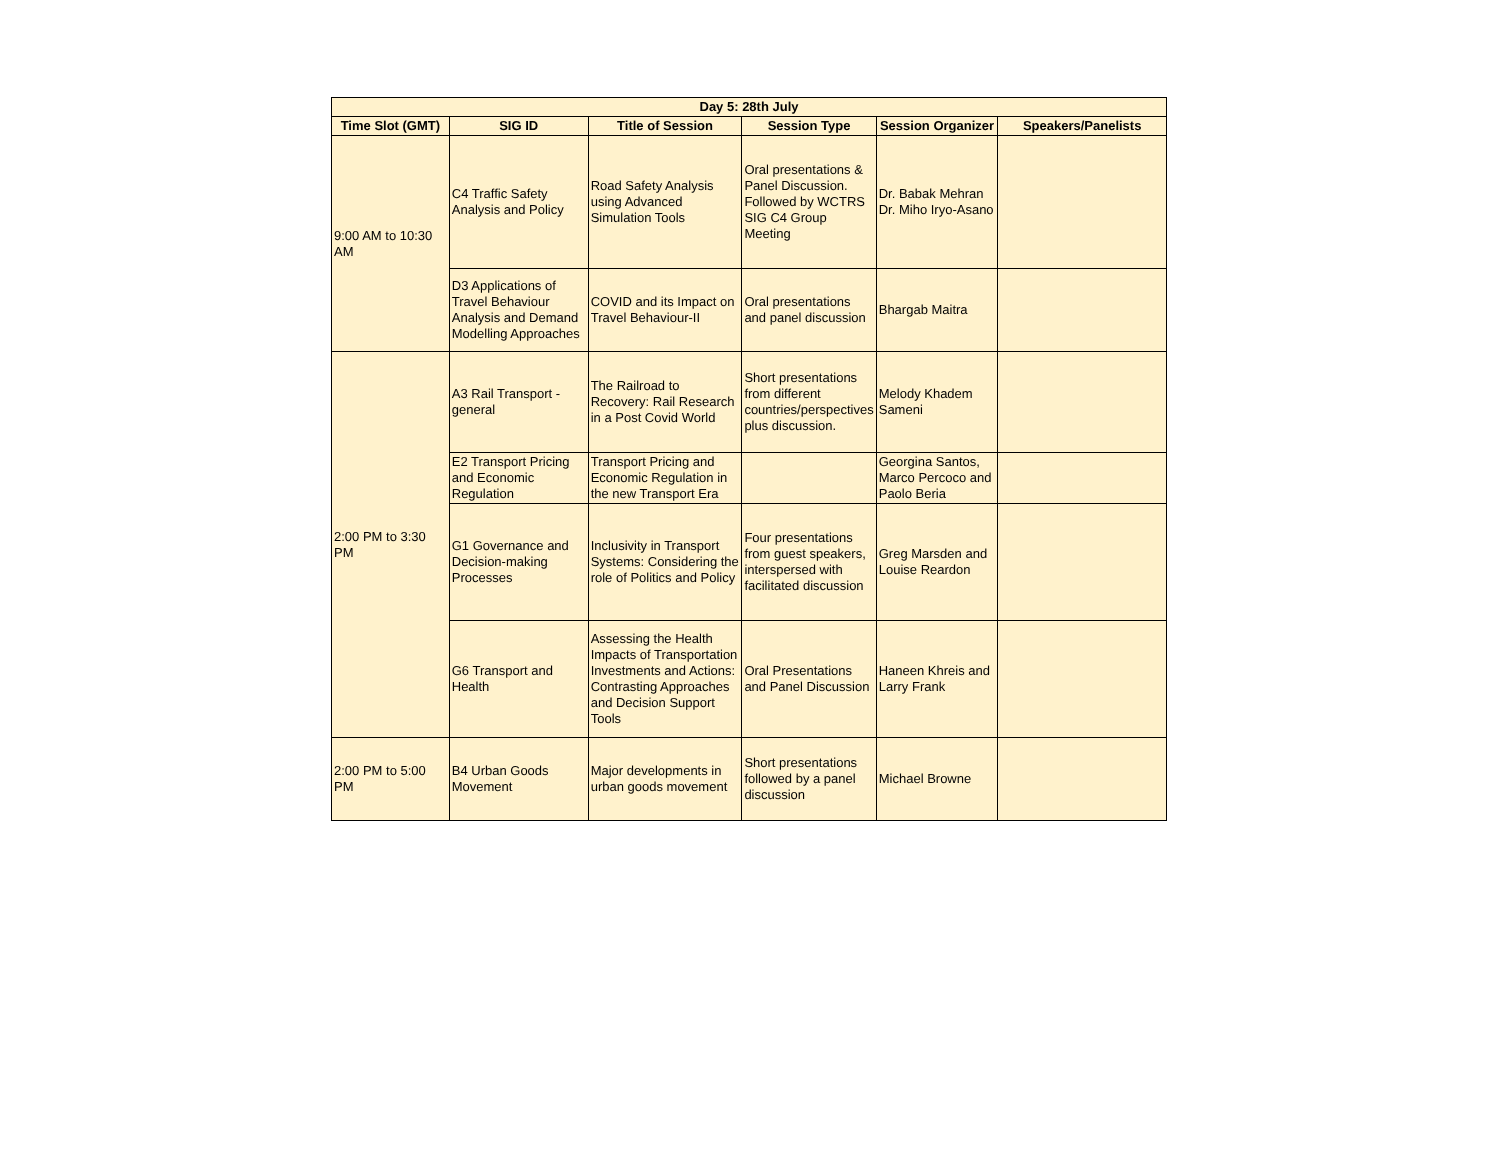| Day 5: 28th July | | | | | |
| --- | --- | --- | --- | --- | --- |
| Time Slot (GMT) | SIG ID | Title of Session | Session Type | Session Organizer | Speakers/Panelists |
| 9:00 AM to 10:30 AM | C4 Traffic Safety Analysis and Policy | Road Safety Analysis using Advanced Simulation Tools | Oral presentations & Panel Discussion. Followed by WCTRS SIG C4 Group Meeting | Dr. Babak Mehran Dr. Miho Iryo-Asano | |
| | D3 Applications of Travel Behaviour Analysis and Demand Modelling Approaches | COVID and its Impact on Travel Behaviour-II | Oral presentations and panel discussion | Bhargab Maitra | |
| 2:00 PM to 3:30 PM | A3 Rail Transport - general | The Railroad to Recovery: Rail Research in a Post Covid World | Short presentations from different countries/perspectives plus discussion. | Melody Khadem Sameni | |
| | E2 Transport Pricing and Economic Regulation | Transport Pricing and Economic Regulation in the new Transport Era | | Georgina Santos, Marco Percoco and Paolo Beria | |
| | G1 Governance and Decision-making Processes | Inclusivity in Transport Systems: Considering the role of Politics and Policy | Four presentations from guest speakers, interspersed with facilitated discussion | Greg Marsden and Louise Reardon | |
| | G6 Transport and Health | Assessing the Health Impacts of Transportation Investments and Actions: Contrasting Approaches and Decision Support Tools | Oral Presentations and Panel Discussion | Haneen Khreis and Larry Frank | |
| 2:00 PM to 5:00 PM | B4 Urban Goods Movement | Major developments in urban goods movement | Short presentations followed by a panel discussion | Michael Browne | |